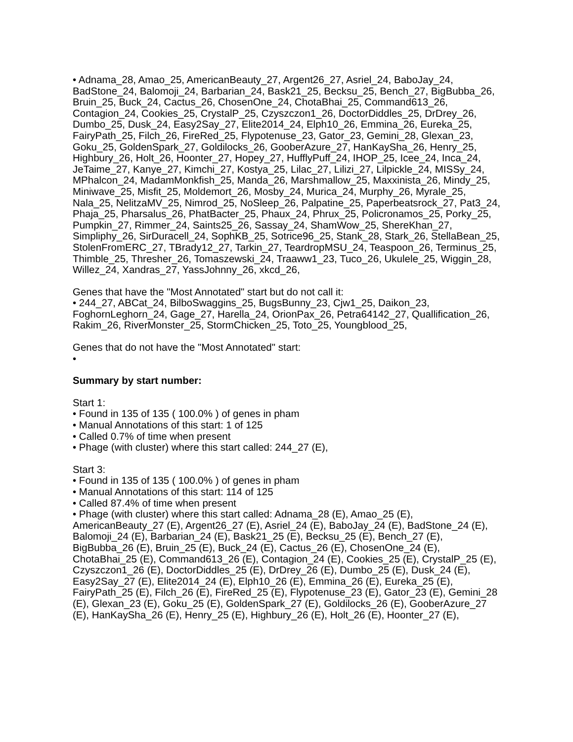• Adnama_28, Amao_25, AmericanBeauty_27, Argent26_27, Asriel_24, BaboJay_24, BadStone_24, Balomoji_24, Barbarian_24, Bask21_25, Becksu_25, Bench_27, BigBubba_26, Bruin_25, Buck_24, Cactus_26, ChosenOne_24, ChotaBhai_25, Command613_26, Contagion_24, Cookies_25, CrystalP_25, Czyszczon1_26, DoctorDiddles_25, DrDrey_26, Dumbo_25, Dusk_24, Easy2Say_27, Elite2014_24, Elph10_26, Emmina_26, Eureka_25, FairyPath_25, Filch_26, FireRed_25, Flypotenuse_23, Gator_23, Gemini_28, Glexan_23, Goku_25, GoldenSpark_27, Goldilocks_26, GooberAzure_27, HanKaySha_26, Henry_25, Highbury_26, Holt_26, Hoonter_27, Hopey_27, HufflyPuff_24, IHOP_25, Icee_24, Inca_24, JeTaime_27, Kanye_27, Kimchi_27, Kostya_25, Lilac_27, Lilizi_27, Lilpickle_24, MISSy_24, MPhalcon_24, MadamMonkfish_25, Manda_26, Marshmallow_25, Maxxinista_26, Mindy_25, Miniwave_25, Misfit_25, Moldemort_26, Mosby_24, Murica_24, Murphy_26, Myrale_25, Nala_25, NelitzaMV_25, Nimrod_25, NoSleep_26, Palpatine_25, Paperbeatsrock_27, Pat3_24, Phaja_25, Pharsalus_26, PhatBacter_25, Phaux_24, Phrux_25, Policronamos_25, Porky_25, Pumpkin_27, Rimmer_24, Saints25_26, Sassay_24, ShamWow_25, ShereKhan_27, Simpliphy_26, SirDuracell_24, SophKB_25, Sotrice96_25, Stank_28, Stark_26, StellaBean_25, StolenFromERC_27, TBrady12_27, Tarkin_27, TeardropMSU_24, Teaspoon_26, Terminus_25, Thimble_25, Thresher_26, Tomaszewski_24, Traaww1_23, Tuco_26, Ukulele_25, Wiggin_28, Willez_24, Xandras_27, YassJohnny_26, xkcd_26,
Genes that have the "Most Annotated" start but do not call it:
• 244_27, ABCat_24, BilboSwaggins_25, BugsBunny_23, Cjw1_25, Daikon_23, FoghornLeghorn_24, Gage_27, Harella_24, OrionPax_26, Petra64142_27, Quallification_26, Rakim_26, RiverMonster_25, StormChicken_25, Toto_25, Youngblood_25,
Genes that do not have the "Most Annotated" start:
•
Summary by start number:
Start 1:
• Found in 135 of 135 ( 100.0% ) of genes in pham
• Manual Annotations of this start: 1 of 125
• Called 0.7% of time when present
• Phage (with cluster) where this start called: 244_27 (E),
Start 3:
• Found in 135 of 135 ( 100.0% ) of genes in pham
• Manual Annotations of this start: 114 of 125
• Called 87.4% of time when present
• Phage (with cluster) where this start called: Adnama_28 (E), Amao_25 (E), AmericanBeauty_27 (E), Argent26_27 (E), Asriel_24 (E), BaboJay_24 (E), BadStone_24 (E), Balomoji_24 (E), Barbarian_24 (E), Bask21_25 (E), Becksu_25 (E), Bench_27 (E), BigBubba_26 (E), Bruin_25 (E), Buck_24 (E), Cactus_26 (E), ChosenOne_24 (E), ChotaBhai_25 (E), Command613_26 (E), Contagion_24 (E), Cookies_25 (E), CrystalP_25 (E), Czyszczon1_26 (E), DoctorDiddles_25 (E), DrDrey_26 (E), Dumbo_25 (E), Dusk_24 (E), Easy2Say_27 (E), Elite2014_24 (E), Elph10_26 (E), Emmina_26 (E), Eureka_25 (E), FairyPath_25 (E), Filch_26 (E), FireRed_25 (E), Flypotenuse_23 (E), Gator_23 (E), Gemini_28 (E), Glexan_23 (E), Goku_25 (E), GoldenSpark_27 (E), Goldilocks_26 (E), GooberAzure_27 (E), HanKaySha_26 (E), Henry_25 (E), Highbury_26 (E), Holt_26 (E), Hoonter_27 (E),